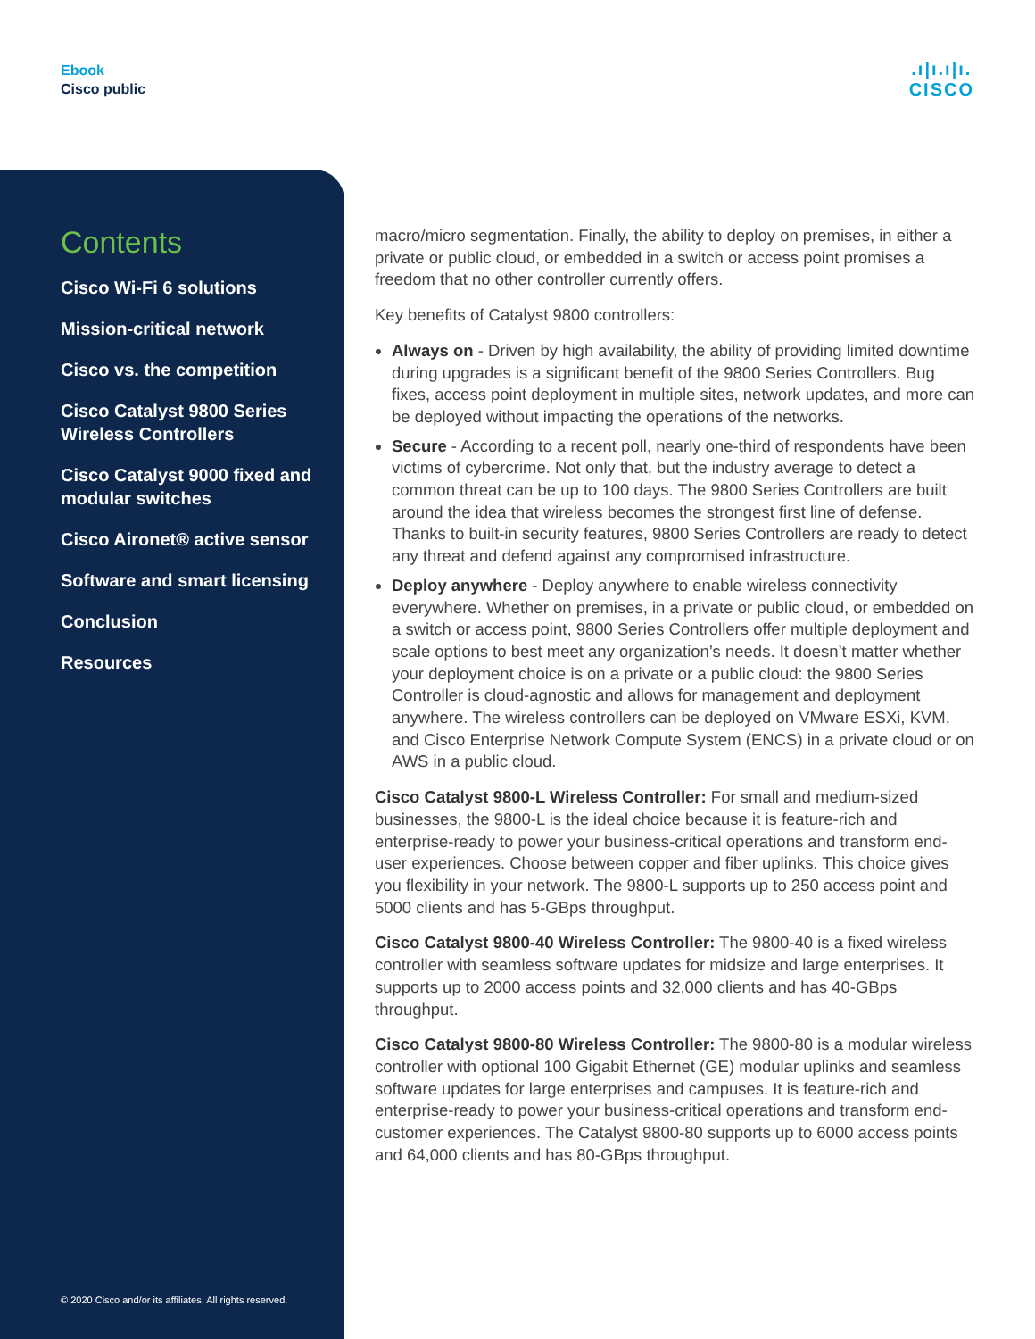Ebook
Cisco public
.ı|ı.ı|ı.
CISCO
Contents
Cisco Wi-Fi 6 solutions
Mission-critical network
Cisco vs. the competition
Cisco Catalyst 9800 Series Wireless Controllers
Cisco Catalyst 9000 fixed and modular switches
Cisco Aironet® active sensor
Software and smart licensing
Conclusion
Resources
© 2020 Cisco and/or its affiliates. All rights reserved.
macro/micro segmentation. Finally, the ability to deploy on premises, in either a private or public cloud, or embedded in a switch or access point promises a freedom that no other controller currently offers.
Key benefits of Catalyst 9800 controllers:
Always on - Driven by high availability, the ability of providing limited downtime during upgrades is a significant benefit of the 9800 Series Controllers. Bug fixes, access point deployment in multiple sites, network updates, and more can be deployed without impacting the operations of the networks.
Secure - According to a recent poll, nearly one-third of respondents have been victims of cybercrime. Not only that, but the industry average to detect a common threat can be up to 100 days. The 9800 Series Controllers are built around the idea that wireless becomes the strongest first line of defense. Thanks to built-in security features, 9800 Series Controllers are ready to detect any threat and defend against any compromised infrastructure.
Deploy anywhere - Deploy anywhere to enable wireless connectivity everywhere. Whether on premises, in a private or public cloud, or embedded on a switch or access point, 9800 Series Controllers offer multiple deployment and scale options to best meet any organization’s needs. It doesn’t matter whether your deployment choice is on a private or a public cloud: the 9800 Series Controller is cloud-agnostic and allows for management and deployment anywhere. The wireless controllers can be deployed on VMware ESXi, KVM, and Cisco Enterprise Network Compute System (ENCS) in a private cloud or on AWS in a public cloud.
Cisco Catalyst 9800-L Wireless Controller: For small and medium-sized businesses, the 9800-L is the ideal choice because it is feature-rich and enterprise-ready to power your business-critical operations and transform end-user experiences. Choose between copper and fiber uplinks. This choice gives you flexibility in your network. The 9800-L supports up to 250 access point and 5000 clients and has 5-GBps throughput.
Cisco Catalyst 9800-40 Wireless Controller: The 9800-40 is a fixed wireless controller with seamless software updates for midsize and large enterprises. It supports up to 2000 access points and 32,000 clients and has 40-GBps throughput.
Cisco Catalyst 9800-80 Wireless Controller: The 9800-80 is a modular wireless controller with optional 100 Gigabit Ethernet (GE) modular uplinks and seamless software updates for large enterprises and campuses. It is feature-rich and enterprise-ready to power your business-critical operations and transform end-customer experiences. The Catalyst 9800-80 supports up to 6000 access points and 64,000 clients and has 80-GBps throughput.